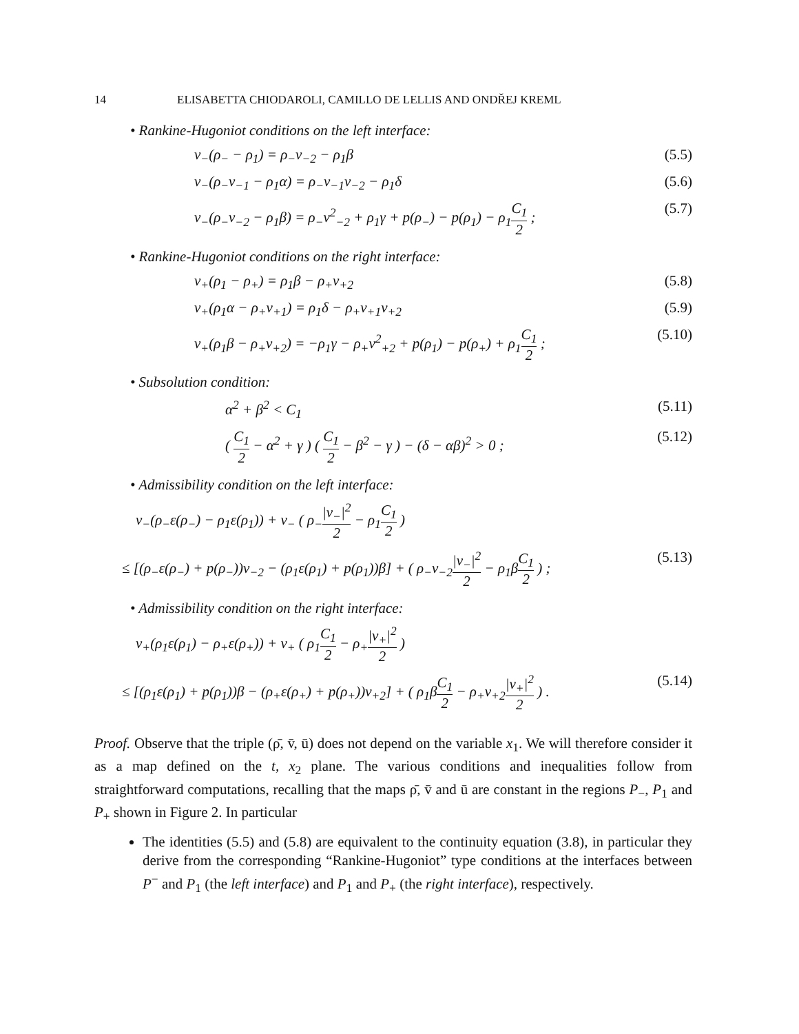14 ELISABETTA CHIODAROLI, CAMILLO DE LELLIS AND ONDŘEJ KREML
• Rankine-Hugoniot conditions on the left interface:
ν<sub>−</sub>(ρ<sub>−</sub> − ρ<sub>1</sub>) = ρ<sub>−</sub>v<sub>−2</sub> − ρ<sub>1</sub>β (5.5)
ν<sub>−</sub>(ρ<sub>−</sub>v<sub>−1</sub> − ρ<sub>1</sub>α) = ρ<sub>−</sub>v<sub>−1</sub>v<sub>−2</sub> − ρ<sub>1</sub>δ (5.6)
ν<sub>−</sub>(ρ<sub>−</sub>v<sub>−2</sub> − ρ<sub>1</sub>β) = ρ<sub>−</sub>v<sup>2</sup><sub>−2</sub> + ρ<sub>1</sub>γ + p(ρ<sub>−</sub>) − p(ρ<sub>1</sub>) − ρ<sub>1</sub>C<sub>1</sub> 2 ; (5.7)
• Rankine-Hugoniot conditions on the right interface:
ν<sub>+</sub>(ρ<sub>1</sub> − ρ<sub>+</sub>) = ρ<sub>1</sub>β − ρ<sub>+</sub>v<sub>+2</sub> (5.8)
ν<sub>+</sub>(ρ<sub>1</sub>α − ρ<sub>+</sub>v<sub>+1</sub>) = ρ<sub>1</sub>δ − ρ<sub>+</sub>v<sub>+1</sub>v<sub>+2</sub> (5.9)
ν<sub>+</sub>(ρ<sub>1</sub>β − ρ<sub>+</sub>v<sub>+2</sub>) = −ρ<sub>1</sub>γ − ρ<sub>+</sub>v<sup>2</sup><sub>+2</sub> + p(ρ<sub>1</sub>) − p(ρ<sub>+</sub>) + ρ<sub>1</sub>C<sub>1</sub> 2 ; (5.10)
• Subsolution condition:
α<sup>2</sup> + β<sup>2</sup> < C<sub>1</sub> (5.11)
( C<sub>1</sub> 2 − α<sup>2</sup> + γ ) ( C<sub>1</sub> 2 − β<sup>2</sup> − γ ) − (δ − αβ)<sup>2</sup> > 0 ; (5.12)
• Admissibility condition on the left interface:
ν<sub>−</sub>(ρ<sub>−</sub>ε(ρ<sub>−</sub>) − ρ<sub>1</sub>ε(ρ<sub>1</sub>)) + ν<sub>−</sub> ( ρ<sub>−</sub>|v<sub>−</sub>|<sup>2</sup> 2 − ρ<sub>1</sub>C<sub>1</sub> 2 )
≤ [(ρ<sub>−</sub>ε(ρ<sub>−</sub>) + p(ρ<sub>−</sub>))v<sub>−2</sub> − (ρ<sub>1</sub>ε(ρ<sub>1</sub>) + p(ρ<sub>1</sub>))β] + ( ρ<sub>−</sub>v<sub>−2</sub>|v<sub>−</sub>|<sup>2</sup> 2 − ρ<sub>1</sub>βC<sub>1</sub> 2 ) ; (5.13)
• Admissibility condition on the right interface:
ν<sub>+</sub>(ρ<sub>1</sub>ε(ρ<sub>1</sub>) − ρ<sub>+</sub>ε(ρ<sub>+</sub>)) + ν<sub>+</sub> ( ρ<sub>1</sub>C<sub>1</sub> 2 − ρ<sub>+</sub>|v<sub>+</sub>|<sup>2</sup> 2 )
≤ [(ρ<sub>1</sub>ε(ρ<sub>1</sub>) + p(ρ<sub>1</sub>))β − (ρ<sub>+</sub>ε(ρ<sub>+</sub>) + p(ρ<sub>+</sub>))v<sub>+2</sub>] + ( ρ<sub>1</sub>βC<sub>1</sub> 2 − ρ<sub>+</sub>v<sub>+2</sub>|v<sub>+</sub>|<sup>2</sup> 2 ) . (5.14)
Proof. Observe that the triple (ρ̄, v̄, ū) does not depend on the variable x<sub>1</sub>. We will therefore consider it as a map defined on the t, x<sub>2</sub> plane. The various conditions and inequalities follow from straightforward computations, recalling that the maps ρ̄, v̄ and ū are constant in the regions P<sub>−</sub>, P<sub>1</sub> and P<sub>+</sub> shown in Figure 2. In particular
The identities (5.5) and (5.8) are equivalent to the continuity equation (3.8), in particular they derive from the corresponding “Rankine-Hugoniot” type conditions at the interfaces between P<sup>−</sup> and P<sub>1</sub> (the left interface) and P<sub>1</sub> and P<sub>+</sub> (the right interface), respectively.